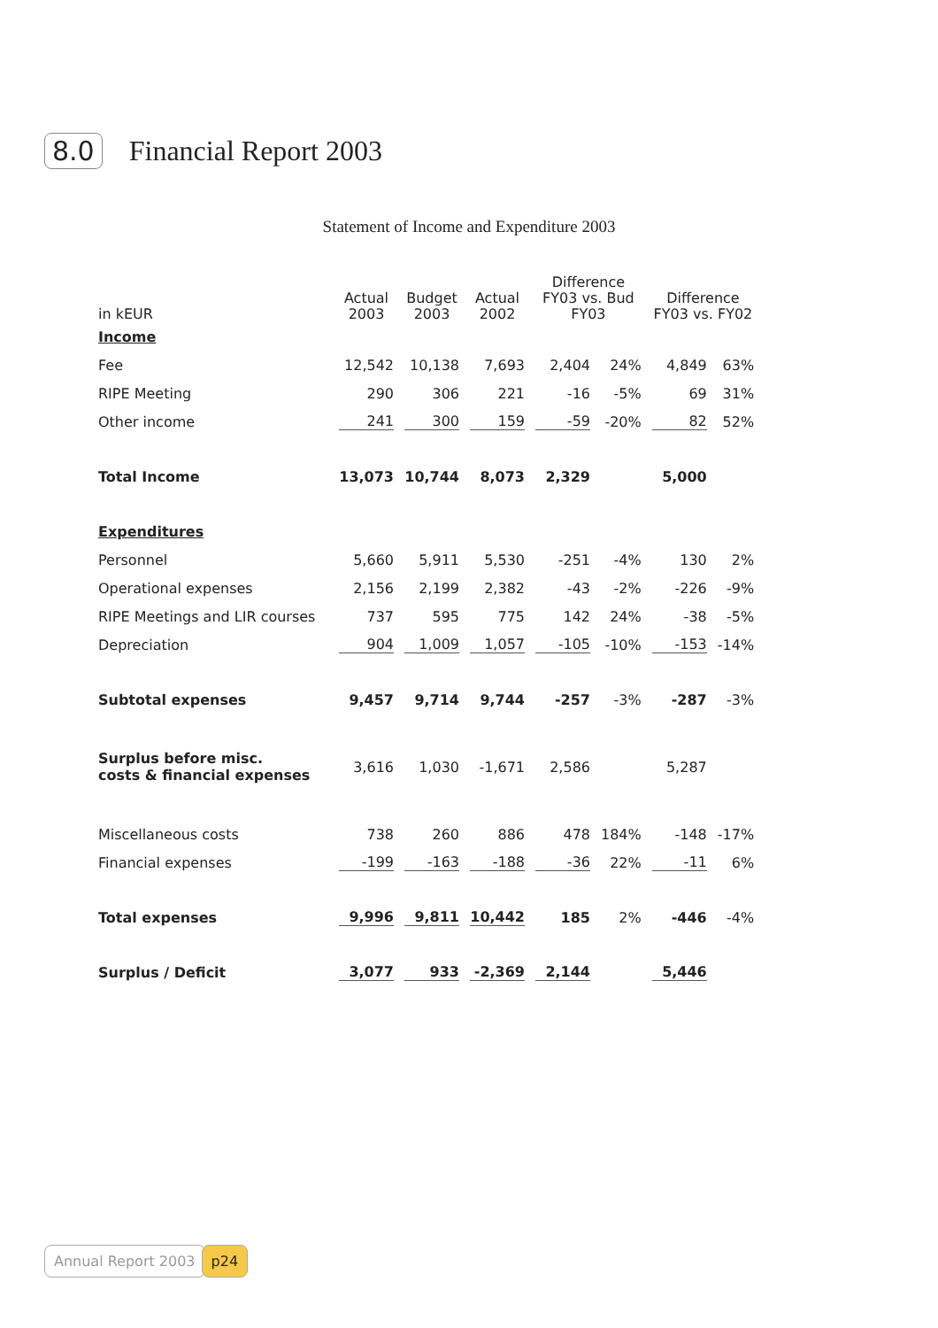8.0 Financial Report 2003
Statement of Income and Expenditure 2003
| in kEUR | Actual 2003 | Budget 2003 | Actual 2002 | Difference FY03 vs. Bud FY03 | | Difference FY03 vs. FY02 | |
| --- | --- | --- | --- | --- | --- | --- | --- |
| Income | | | | | | | |
| Fee | 12,542 | 10,138 | 7,693 | 2,404 | 24% | 4,849 | 63% |
| RIPE Meeting | 290 | 306 | 221 | -16 | -5% | 69 | 31% |
| Other income | 241 | 300 | 159 | -59 | -20% | 82 | 52% |
| Total Income | 13,073 | 10,744 | 8,073 | 2,329 | | 5,000 | |
| Expenditures | | | | | | | |
| Personnel | 5,660 | 5,911 | 5,530 | -251 | -4% | 130 | 2% |
| Operational expenses | 2,156 | 2,199 | 2,382 | -43 | -2% | -226 | -9% |
| RIPE Meetings and LIR courses | 737 | 595 | 775 | 142 | 24% | -38 | -5% |
| Depreciation | 904 | 1,009 | 1,057 | -105 | -10% | -153 | -14% |
| Subtotal expenses | 9,457 | 9,714 | 9,744 | -257 | -3% | -287 | -3% |
| Surplus before misc. costs & financial expenses | 3,616 | 1,030 | -1,671 | 2,586 | | 5,287 | |
| Miscellaneous costs | 738 | 260 | 886 | 478 | 184% | -148 | -17% |
| Financial expenses | -199 | -163 | -188 | -36 | 22% | -11 | 6% |
| Total expenses | 9,996 | 9,811 | 10,442 | 185 | 2% | -446 | -4% |
| Surplus / Deficit | 3,077 | 933 | -2,369 | 2,144 | | 5,446 | |
Annual Report 2003 p24